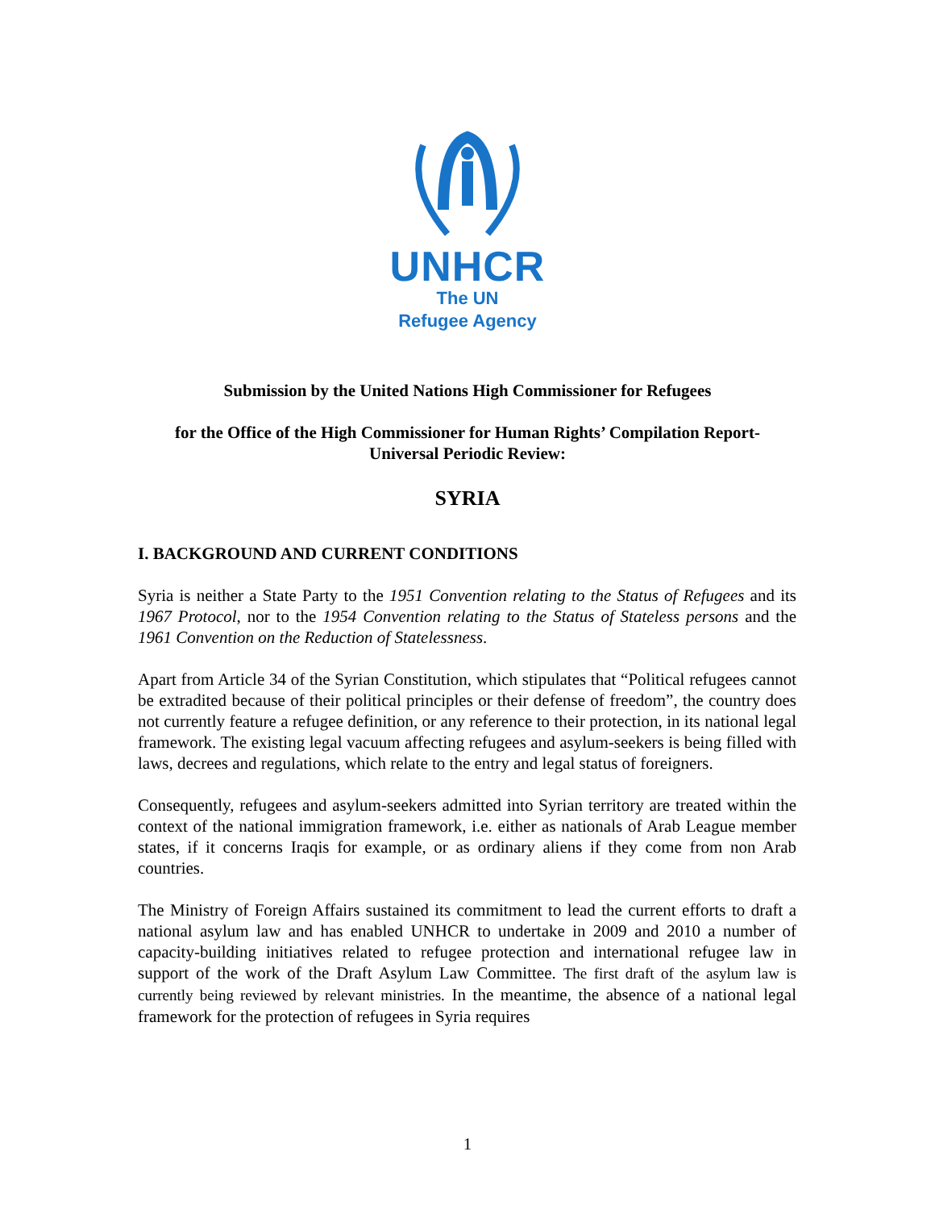UNHCR
The UN
Refugee Agency
Submission by the United Nations High Commissioner for Refugees
for the Office of the High Commissioner for Human Rights’ Compilation Report-
Universal Periodic Review:
SYRIA
I. BACKGROUND AND CURRENT CONDITIONS
Syria is neither a State Party to the 1951 Convention relating to the Status of Refugees and its 1967 Protocol, nor to the 1954 Convention relating to the Status of Stateless persons and the 1961 Convention on the Reduction of Statelessness.
Apart from Article 34 of the Syrian Constitution, which stipulates that “Political refugees cannot be extradited because of their political principles or their defense of freedom”, the country does not currently feature a refugee definition, or any reference to their protection, in its national legal framework. The existing legal vacuum affecting refugees and asylum-seekers is being filled with laws, decrees and regulations, which relate to the entry and legal status of foreigners.
Consequently, refugees and asylum-seekers admitted into Syrian territory are treated within the context of the national immigration framework, i.e. either as nationals of Arab League member states, if it concerns Iraqis for example, or as ordinary aliens if they come from non Arab countries.
The Ministry of Foreign Affairs sustained its commitment to lead the current efforts to draft a national asylum law and has enabled UNHCR to undertake in 2009 and 2010 a number of capacity-building initiatives related to refugee protection and international refugee law in support of the work of the Draft Asylum Law Committee. The first draft of the asylum law is currently being reviewed by relevant ministries. In the meantime, the absence of a national legal framework for the protection of refugees in Syria requires
1